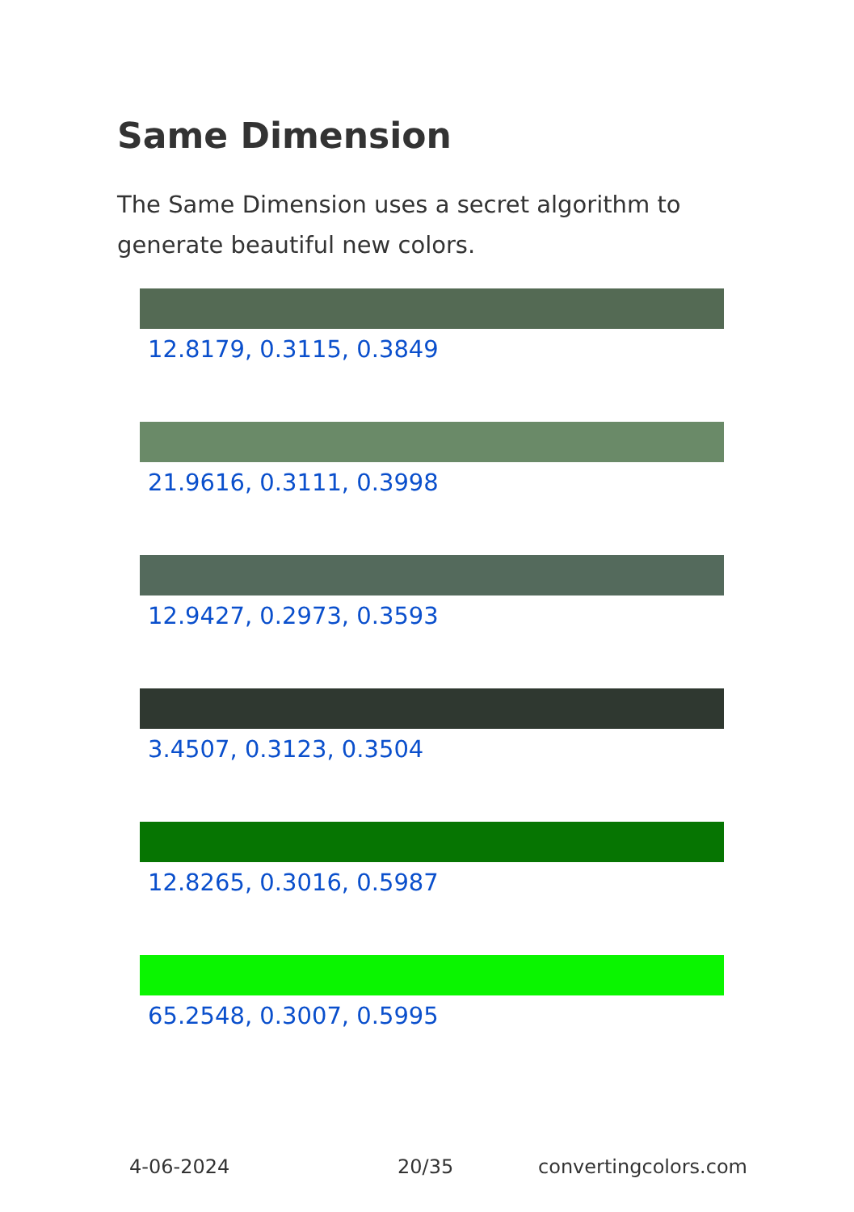Same Dimension
The Same Dimension uses a secret algorithm to generate beautiful new colors.
12.8179, 0.3115, 0.3849
21.9616, 0.3111, 0.3998
12.9427, 0.2973, 0.3593
3.4507, 0.3123, 0.3504
12.8265, 0.3016, 0.5987
65.2548, 0.3007, 0.5995
4-06-2024 20/35 convertingcolors.com